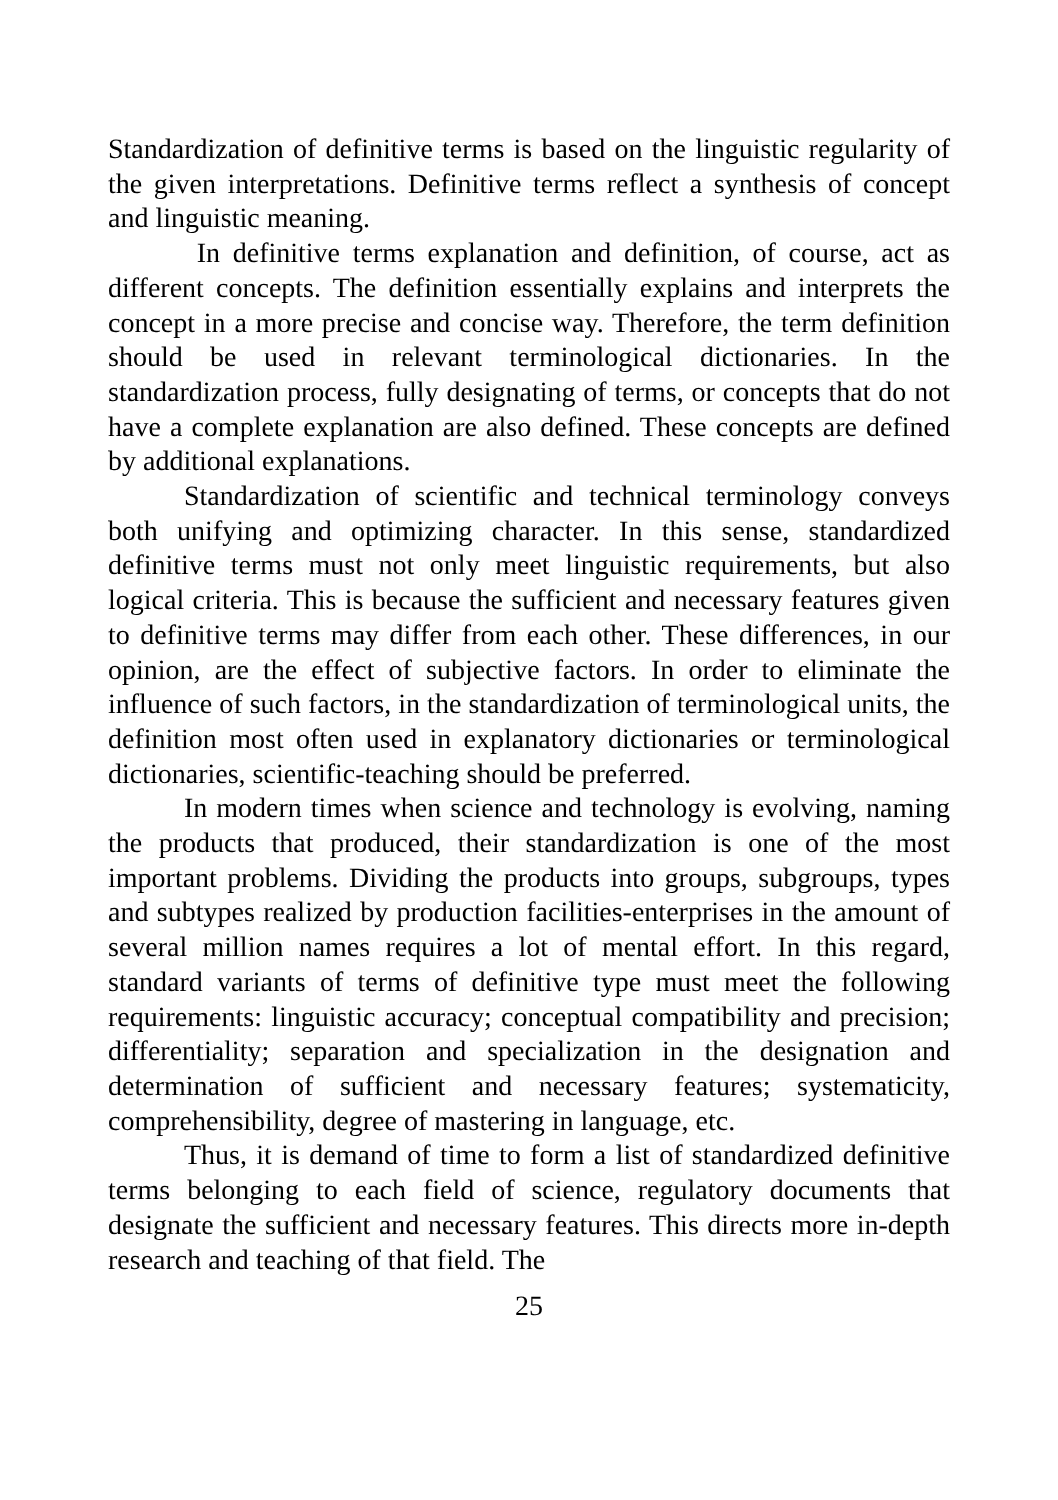Standardization of definitive terms is based on the linguistic regularity of the given interpretations. Definitive terms reflect a synthesis of concept and linguistic meaning.
In definitive terms explanation and definition, of course, act as different concepts. The definition essentially explains and interprets the concept in a more precise and concise way. Therefore, the term definition should be used in relevant terminological dictionaries. In the standardization process, fully designating of terms, or concepts that do not have a complete explanation are also defined. These concepts are defined by additional explanations.
Standardization of scientific and technical terminology conveys both unifying and optimizing character. In this sense, standardized definitive terms must not only meet linguistic requirements, but also logical criteria. This is because the sufficient and necessary features given to definitive terms may differ from each other. These differences, in our opinion, are the effect of subjective factors. In order to eliminate the influence of such factors, in the standardization of terminological units, the definition most often used in explanatory dictionaries or terminological dictionaries, scientific-teaching should be preferred.
In modern times when science and technology is evolving, naming the products that produced, their standardization is one of the most important problems. Dividing the products into groups, subgroups, types and subtypes realized by production facilities-enterprises in the amount of several million names requires a lot of mental effort. In this regard, standard variants of terms of definitive type must meet the following requirements: linguistic accuracy; conceptual compatibility and precision; differentiality; separation and specialization in the designation and determination of sufficient and necessary features; systematicity, comprehensibility, degree of mastering in language, etc.
Thus, it is demand of time to form a list of standardized definitive terms belonging to each field of science, regulatory documents that designate the sufficient and necessary features. This directs more in-depth research and teaching of that field. The
25